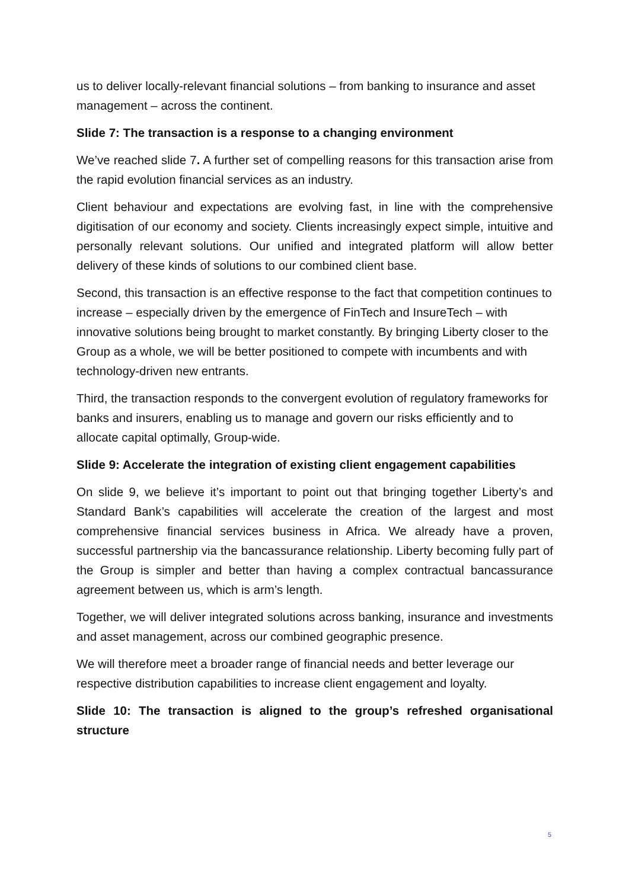us to deliver locally-relevant financial solutions – from banking to insurance and asset management – across the continent.
Slide 7: The transaction is a response to a changing environment
We’ve reached slide 7. A further set of compelling reasons for this transaction arise from the rapid evolution financial services as an industry.
Client behaviour and expectations are evolving fast, in line with the comprehensive digitisation of our economy and society. Clients increasingly expect simple, intuitive and personally relevant solutions. Our unified and integrated platform will allow better delivery of these kinds of solutions to our combined client base.
Second, this transaction is an effective response to the fact that competition continues to increase – especially driven by the emergence of FinTech and InsureTech – with innovative solutions being brought to market constantly. By bringing Liberty closer to the Group as a whole, we will be better positioned to compete with incumbents and with technology-driven new entrants.
Third, the transaction responds to the convergent evolution of regulatory frameworks for banks and insurers, enabling us to manage and govern our risks efficiently and to allocate capital optimally, Group-wide.
Slide 9: Accelerate the integration of existing client engagement capabilities
On slide 9, we believe it’s important to point out that bringing together Liberty’s and Standard Bank’s capabilities will accelerate the creation of the largest and most comprehensive financial services business in Africa. We already have a proven, successful partnership via the bancassurance relationship. Liberty becoming fully part of the Group is simpler and better than having a complex contractual bancassurance agreement between us, which is arm’s length.
Together, we will deliver integrated solutions across banking, insurance and investments and asset management, across our combined geographic presence.
We will therefore meet a broader range of financial needs and better leverage our respective distribution capabilities to increase client engagement and loyalty.
Slide 10: The transaction is aligned to the group’s refreshed organisational structure
5